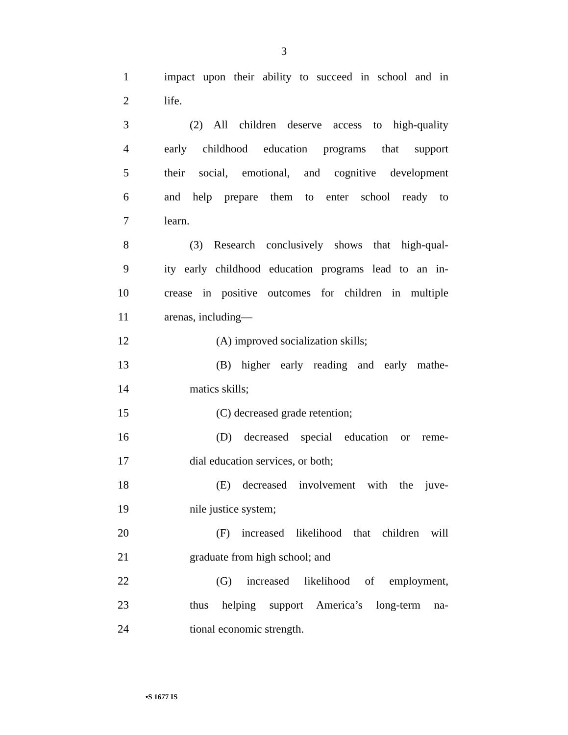3
1 impact upon their ability to succeed in school and in
2 life.
3 (2) All children deserve access to high-quality
4 early childhood education programs that support
5 their social, emotional, and cognitive development
6 and help prepare them to enter school ready to
7 learn.
8 (3) Research conclusively shows that high-qual-
9 ity early childhood education programs lead to an in-
10 crease in positive outcomes for children in multiple
11 arenas, including—
12 (A) improved socialization skills;
13 (B) higher early reading and early mathe-
14 matics skills;
15 (C) decreased grade retention;
16 (D) decreased special education or reme-
17 dial education services, or both;
18 (E) decreased involvement with the juve-
19 nile justice system;
20 (F) increased likelihood that children will
21 graduate from high school; and
22 (G) increased likelihood of employment,
23 thus helping support America’s long-term na-
24 tional economic strength.
•S 1677 IS